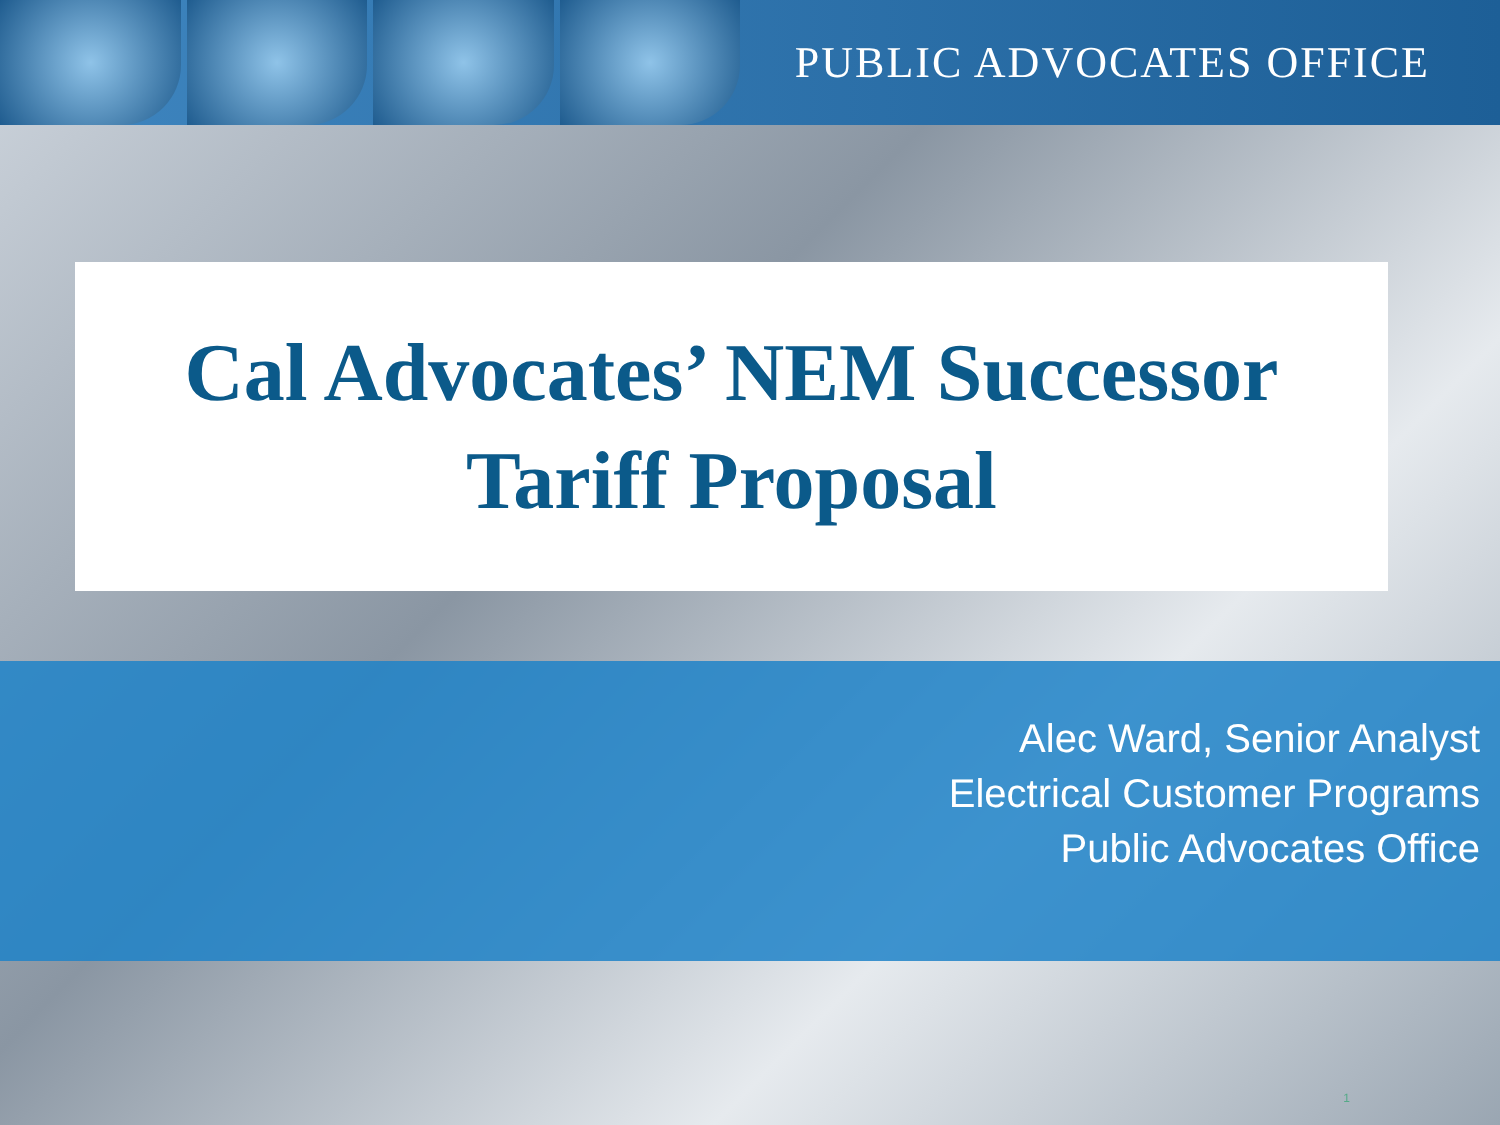PUBLIC ADVOCATES OFFICE
Cal Advocates’ NEM Successor
Tariff Proposal
Alec Ward, Senior Analyst
Electrical Customer Programs
Public Advocates Office
1